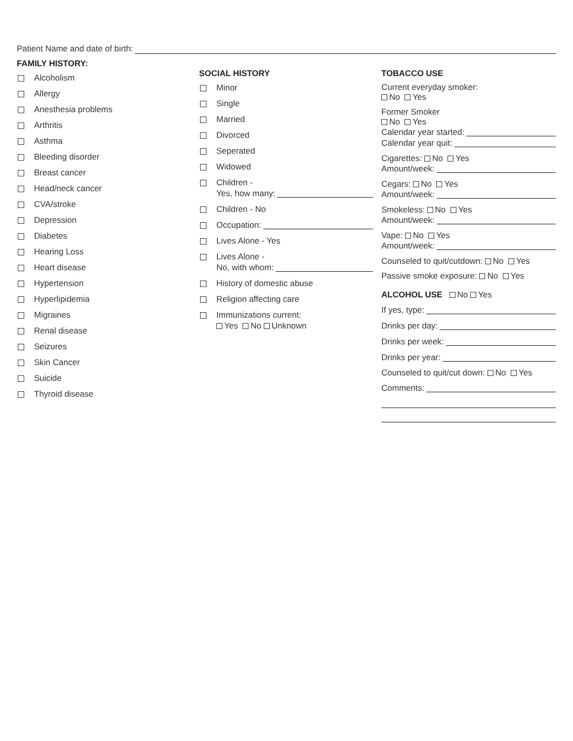Patient Name and date of birth:
FAMILY HISTORY:
Alcoholism
Allergy
Anesthesia problems
Arthritis
Asthma
Bleeding disorder
Breast cancer
Head/neck cancer
CVA/stroke
Depression
Diabetes
Hearing Loss
Heart disease
Hypertension
Hyperlipidemia
Migraines
Renal disease
Seizures
Skin Cancer
Suicide
Thyroid disease
SOCIAL HISTORY
Minor
Single
Married
Divorced
Seperated
Widowed
Children -
Yes, how many:
Children - No
Occupation:
Lives Alone - Yes
Lives Alone -
No, with whom:
History of domestic abuse
Religion affecting care
Immunizations current:
Yes No Unknown
TOBACCO USE
Current everyday smoker:
No Yes
Former Smoker
No Yes
Calendar year started:
Calendar year quit:
Cigarettes: No Yes
Amount/week:
Cegars: No Yes
Amount/week:
Smokeless: No Yes
Amount/week:
Vape: No Yes
Amount/week:
Counseled to quit/cutdown: No Yes
Passive smoke exposure: No Yes
ALCOHOL USE No Yes
If yes, type:
Drinks per day:
Drinks per week:
Drinks per year:
Counseled to quit/cut down: No Yes
Comments: